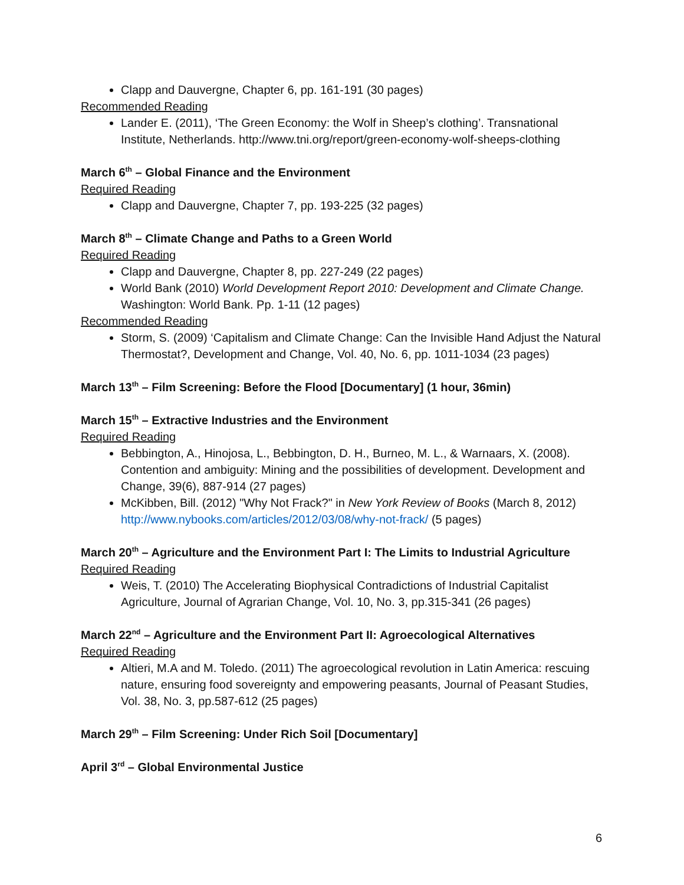Clapp and Dauvergne, Chapter 6, pp. 161-191 (30 pages)
Recommended Reading
Lander E. (2011), ‘The Green Economy: the Wolf in Sheep’s clothing’. Transnational Institute, Netherlands. http://www.tni.org/report/green-economy-wolf-sheeps-clothing
March 6<sup>th</sup> – Global Finance and the Environment
Required Reading
Clapp and Dauvergne, Chapter 7, pp. 193-225 (32 pages)
March 8<sup>th</sup> – Climate Change and Paths to a Green World
Required Reading
Clapp and Dauvergne, Chapter 8, pp. 227-249 (22 pages)
World Bank (2010) World Development Report 2010: Development and Climate Change. Washington: World Bank. Pp. 1-11 (12 pages)
Recommended Reading
Storm, S. (2009) ‘Capitalism and Climate Change: Can the Invisible Hand Adjust the Natural Thermostat?, Development and Change, Vol. 40, No. 6, pp. 1011-1034 (23 pages)
March 13<sup>th</sup> – Film Screening: Before the Flood [Documentary] (1 hour, 36min)
March 15<sup>th</sup> – Extractive Industries and the Environment
Required Reading
Bebbington, A., Hinojosa, L., Bebbington, D. H., Burneo, M. L., & Warnaars, X. (2008). Contention and ambiguity: Mining and the possibilities of development. Development and Change, 39(6), 887-914 (27 pages)
McKibben, Bill. (2012) "Why Not Frack?" in New York Review of Books (March 8, 2012) http://www.nybooks.com/articles/2012/03/08/why-not-frack/ (5 pages)
March 20<sup>th</sup> – Agriculture and the Environment Part I: The Limits to Industrial Agriculture
Required Reading
Weis, T. (2010) The Accelerating Biophysical Contradictions of Industrial Capitalist Agriculture, Journal of Agrarian Change, Vol. 10, No. 3, pp.315-341 (26 pages)
March 22<sup>nd</sup> – Agriculture and the Environment Part II: Agroecological Alternatives
Required Reading
Altieri, M.A and M. Toledo. (2011) The agroecological revolution in Latin America: rescuing nature, ensuring food sovereignty and empowering peasants, Journal of Peasant Studies, Vol. 38, No. 3, pp.587-612 (25 pages)
March 29<sup>th</sup> – Film Screening: Under Rich Soil [Documentary]
April 3<sup>rd</sup> – Global Environmental Justice
6